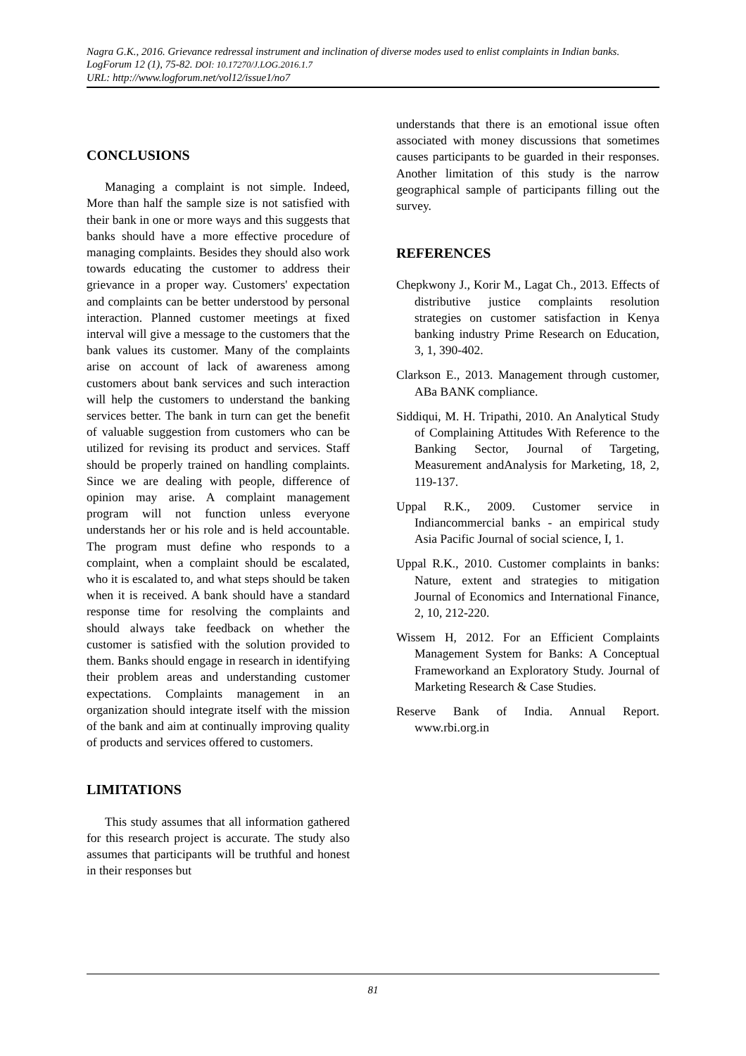Nagra G.K., 2016. Grievance redressal instrument and inclination of diverse modes used to enlist complaints in Indian banks. LogForum 12 (1), 75-82. DOI: 10.17270/J.LOG.2016.1.7
URL: http://www.logforum.net/vol12/issue1/no7
CONCLUSIONS
Managing a complaint is not simple. Indeed, More than half the sample size is not satisfied with their bank in one or more ways and this suggests that banks should have a more effective procedure of managing complaints. Besides they should also work towards educating the customer to address their grievance in a proper way. Customers' expectation and complaints can be better understood by personal interaction. Planned customer meetings at fixed interval will give a message to the customers that the bank values its customer. Many of the complaints arise on account of lack of awareness among customers about bank services and such interaction will help the customers to understand the banking services better. The bank in turn can get the benefit of valuable suggestion from customers who can be utilized for revising its product and services. Staff should be properly trained on handling complaints. Since we are dealing with people, difference of opinion may arise. A complaint management program will not function unless everyone understands her or his role and is held accountable. The program must define who responds to a complaint, when a complaint should be escalated, who it is escalated to, and what steps should be taken when it is received. A bank should have a standard response time for resolving the complaints and should always take feedback on whether the customer is satisfied with the solution provided to them. Banks should engage in research in identifying their problem areas and understanding customer expectations. Complaints management in an organization should integrate itself with the mission of the bank and aim at continually improving quality of products and services offered to customers.
LIMITATIONS
This study assumes that all information gathered for this research project is accurate. The study also assumes that participants will be truthful and honest in their responses but
understands that there is an emotional issue often associated with money discussions that sometimes causes participants to be guarded in their responses. Another limitation of this study is the narrow geographical sample of participants filling out the survey.
REFERENCES
Chepkwony J., Korir M., Lagat Ch., 2013. Effects of distributive justice complaints resolution strategies on customer satisfaction in Kenya banking industry Prime Research on Education, 3, 1, 390-402.
Clarkson E., 2013. Management through customer, ABa BANK compliance.
Siddiqui, M. H. Tripathi, 2010. An Analytical Study of Complaining Attitudes With Reference to the Banking Sector, Journal of Targeting, Measurement andAnalysis for Marketing, 18, 2, 119-137.
Uppal R.K., 2009. Customer service in Indiancommercial banks - an empirical study Asia Pacific Journal of social science, I, 1.
Uppal R.K., 2010. Customer complaints in banks: Nature, extent and strategies to mitigation Journal of Economics and International Finance, 2, 10, 212-220.
Wissem H, 2012. For an Efficient Complaints Management System for Banks: A Conceptual Frameworkand an Exploratory Study. Journal of Marketing Research & Case Studies.
Reserve Bank of India. Annual Report. www.rbi.org.in
81